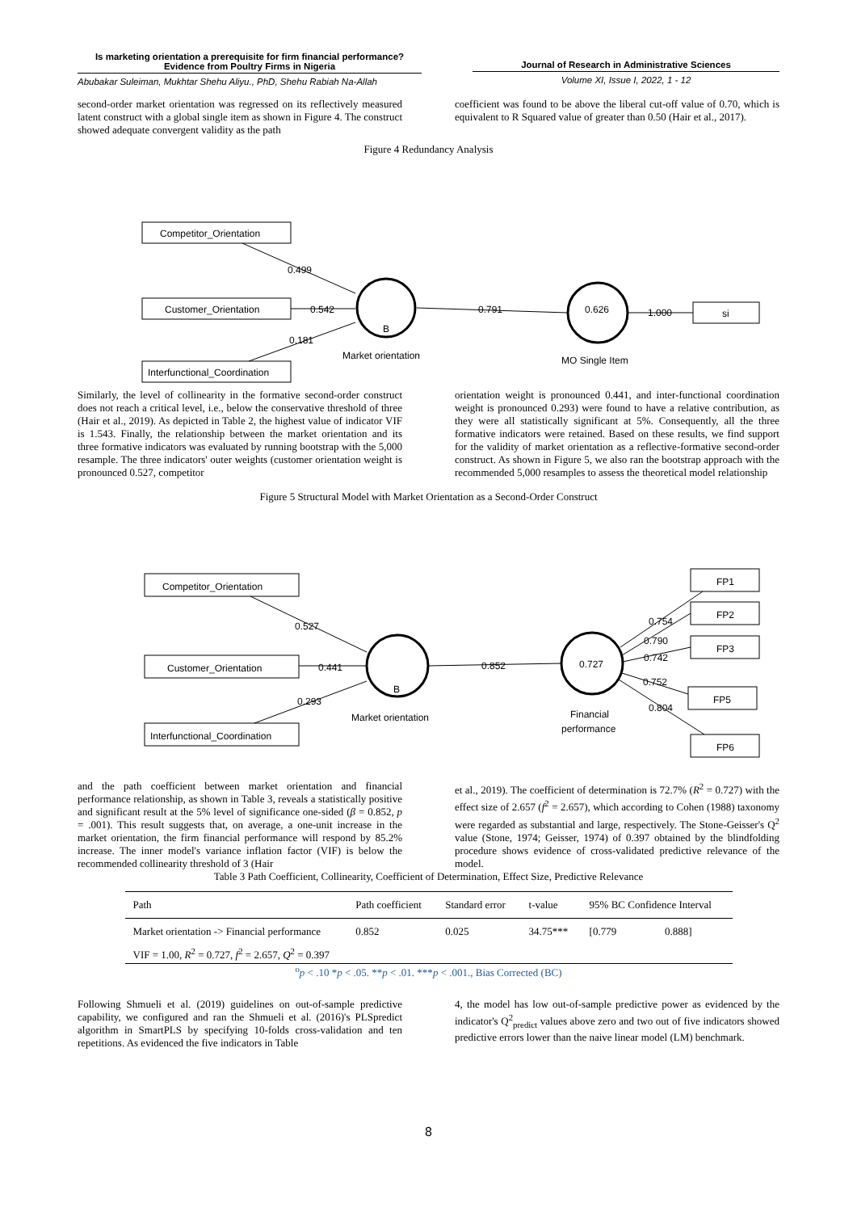Is marketing orientation a prerequisite for firm financial performance?
Evidence from Poultry Firms in Nigeria
Abubakar Suleiman, Mukhtar Shehu Aliyu., PhD, Shehu Rabiah Na-Allah
Journal of Research in Administrative Sciences
Volume XI, Issue I, 2022, 1 - 12
second-order market orientation was regressed on its reflectively measured latent construct with a global single item as shown in Figure 4. The construct showed adequate convergent validity as the path
coefficient was found to be above the liberal cut-off value of 0.70, which is equivalent to R Squared value of greater than 0.50 (Hair et al., 2017).
Figure 4 Redundancy Analysis
Competitor_Orientation
Customer_Orientation
Interfunctional_Coordination
0.499
0.542
0.181
B
Market orientation
0.791
0.626
1.000
si
MO Single Item
Similarly, the level of collinearity in the formative second-order construct does not reach a critical level, i.e., below the conservative threshold of three (Hair et al., 2019). As depicted in Table 2, the highest value of indicator VIF is 1.543. Finally, the relationship between the market orientation and its three formative indicators was evaluated by running bootstrap with the 5,000 resample. The three indicators' outer weights (customer orientation weight is pronounced 0.527, competitor
orientation weight is pronounced 0.441, and inter-functional coordination weight is pronounced 0.293) were found to have a relative contribution, as they were all statistically significant at 5%. Consequently, all the three formative indicators were retained. Based on these results, we find support for the validity of market orientation as a reflective-formative second-order construct. As shown in Figure 5, we also ran the bootstrap approach with the recommended 5,000 resamples to assess the theoretical model relationship
Figure 5 Structural Model with Market Orientation as a Second-Order Construct
Competitor_Orientation
Customer_Orientation
Interfunctional_Coordination
0.527
0.441
0.293
B
Market orientation
0.852
0.727
Financial
performance
0.754
0.790
0.742
0.752
0.804
FP1
FP2
FP3
FP5
FP6
and the path coefficient between market orientation and financial performance relationship, as shown in Table 3, reveals a statistically positive and significant result at the 5% level of significance one-sided (β = 0.852, p = .001). This result suggests that, on average, a one-unit increase in the market orientation, the firm financial performance will respond by 85.2% increase. The inner model's variance inflation factor (VIF) is below the recommended collinearity threshold of 3 (Hair
et al., 2019). The coefficient of determination is 72.7% (R<sup>2</sup> = 0.727) with the effect size of 2.657 (f<sup>2</sup> = 2.657), which according to Cohen (1988) taxonomy were regarded as substantial and large, respectively. The Stone-Geisser's Q<sup>2</sup> value (Stone, 1974; Geisser, 1974) of 0.397 obtained by the blindfolding procedure shows evidence of cross-validated predictive relevance of the model.
Table 3 Path Coefficient, Collinearity, Coefficient of Determination, Effect Size, Predictive Relevance
| Path | Path coefficient | Standard error | t-value | 95% BC Confidence Interval | |
| --- | --- | --- | --- | --- | --- |
| Market orientation -> Financial performance | 0.852 | 0.025 | 34.75*** | [0.779 | 0.888] |
| VIF = 1.00, R<sup>2</sup> = 0.727, f<sup>2</sup> = 2.657, Q<sup>2</sup> = 0.397 | | | | | |
<sup>o</sup> p < .10 *p < .05. **p < .01. ***p < .001., Bias Corrected (BC)
Following Shmueli et al. (2019) guidelines on out-of-sample predictive capability, we configured and ran the Shmueli et al. (2016)'s PLSpredict algorithm in SmartPLS by specifying 10-folds cross-validation and ten repetitions. As evidenced the five indicators in Table
4, the model has low out-of-sample predictive power as evidenced by the indicator's Q<sup>2</sup><sub>predict</sub> values above zero and two out of five indicators showed predictive errors lower than the naive linear model (LM) benchmark.
8